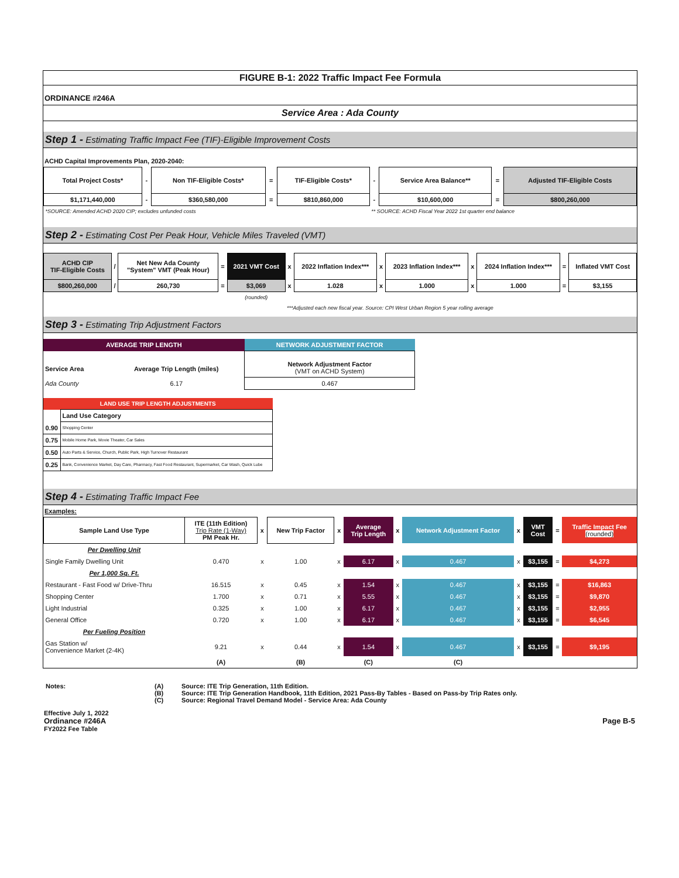FIGURE B-1: 2022 Traffic Impact Fee Formula
ORDINANCE #246A
Service Area : Ada County
Step 1 - Estimating Traffic Impact Fee (TIF)-Eligible Improvement Costs
ACHD Capital Improvements Plan, 2020-2040:
| Total Project Costs* | - | Non TIF-Eligible Costs* | = | TIF-Eligible Costs* | - | Service Area Balance** | = | Adjusted TIF-Eligible Costs |
| $1,171,440,000 | - | $360,580,000 | = | $810,860,000 | - | $10,600,000 | = | $800,260,000 |
| *SOURCE: Amended ACHD 2020 CIP; excludes unfunded costs | | | | | ** SOURCE: ACHD Fiscal Year 2022 1st quarter end balance | | | |
Step 2 - Estimating Cost Per Peak Hour, Vehicle Miles Traveled (VMT)
| ACHD CIP TIF-Eligible Costs | / | Net New Ada County "System" VMT (Peak Hour) | = | 2021 VMT Cost | x | 2022 Inflation Index*** | x | 2023 Inflation Index*** | x | 2024 Inflation Index*** | = | Inflated VMT Cost |
| $800,260,000 | / | 260,730 | = | $3,069 | x | 1.028 | x | 1.000 | x | 1.000 | = | $3,155 |
| | | | | (rounded) | | | | | | | | |
| | | | | | ***Adjusted each new fiscal year. Source: CPI West Urban Region 5 year rolling average | | | | | | | |
Step 3 - Estimating Trip Adjustment Factors
| AVERAGE TRIP LENGTH | | NETWORK ADJUSTMENT FACTOR |
| Service Area | Average Trip Length (miles) | Network Adjustment Factor (VMT on ACHD System) |
| Ada County | 6.17 | 0.467 |
| LAND USE TRIP LENGTH ADJUSTMENTS | |
| | Land Use Category |
| 0.90 | Shopping Center |
| 0.75 | Mobile Home Park, Movie Theater, Car Sales |
| 0.50 | Auto Parts & Service, Church, Public Park, High Turnover Restaurant |
| 0.25 | Bank, Convenience Market, Day Care, Pharmacy, Fast Food Restaurant, Supermarket, Car Wash, Quick Lube |
Step 4 - Estimating Traffic Impact Fee
Examples:
| Sample Land Use Type | ITE (11th Edition) Trip Rate (1-Way) PM Peak Hr. | x | New Trip Factor | x | Average Trip Length | x | Network Adjustment Factor | x | VMT Cost | = | Traffic Impact Fee (rounded) |
| Per Dwelling Unit | | | | | | | | | | | |
| Single Family Dwelling Unit | 0.470 | x | 1.00 | x | 6.17 | x | 0.467 | x | $3,155 | = | $4,273 |
| Per 1,000 Sq. Ft. | | | | | | | | | | | |
| Restaurant - Fast Food w/ Drive-Thru | 16.515 | x | 0.45 | x | 1.54 | x | 0.467 | x | $3,155 | = | $16,863 |
| Shopping Center | 1.700 | x | 0.71 | x | 5.55 | x | 0.467 | x | $3,155 | = | $9,870 |
| Light Industrial | 0.325 | x | 1.00 | x | 6.17 | x | 0.467 | x | $3,155 | = | $2,955 |
| General Office | 0.720 | x | 1.00 | x | 6.17 | x | 0.467 | x | $3,155 | = | $6,545 |
| Per Fueling Position | | | | | | | | | | | |
| Gas Station w/ Convenience Market (2-4K) | 9.21 | x | 0.44 | x | 1.54 | x | 0.467 | x | $3,155 | = | $9,195 |
| | (A) | | (B) | | (C) | | (C) | | | | |
| Notes: | (A) (B) (C) | Source: ITE Trip Generation, 11th Edition. Source: ITE Trip Generation Handbook, 11th Edition, 2021 Pass-By Tables - Based on Pass-by Trip Rates only. Source: Regional Travel Demand Model - Service Area: Ada County |
Effective July 1, 2022
Ordinance #246A Page B-5
FY2022 Fee Table